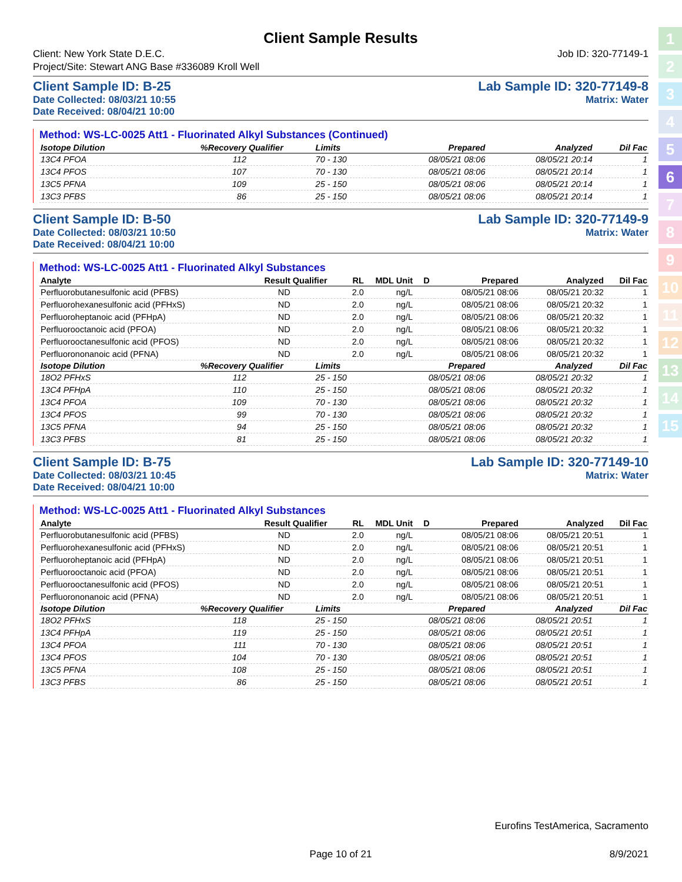1
2
3
4
5
6
7
8
9
10
11
12
13
14
15
Client Sample Results
Client: New York State D.E.C. Job ID: 320-77149-1
Project/Site: Stewart ANG Base #336089 Kroll Well
Client Sample ID: B-25 Lab Sample ID: 320-77149-8
Date Collected: 08/03/21 10:55 Matrix: Water
Date Received: 08/04/21 10:00
Method: WS-LC-0025 Att1 - Fluorinated Alkyl Substances (Continued)
| Isotope Dilution | %Recovery | Qualifier | Limits | | Prepared | Analyzed | Dil Fac |
| --- | --- | --- | --- | --- | --- | --- | --- |
| 13C4 PFOA | 112 | | 70 - 130 | | 08/05/21 08:06 | 08/05/21 20:14 | 1 |
| 13C4 PFOS | 107 | | 70 - 130 | | 08/05/21 08:06 | 08/05/21 20:14 | 1 |
| 13C5 PFNA | 109 | | 25 - 150 | | 08/05/21 08:06 | 08/05/21 20:14 | 1 |
| 13C3 PFBS | 86 | | 25 - 150 | | 08/05/21 08:06 | 08/05/21 20:14 | 1 |
Client Sample ID: B-50 Lab Sample ID: 320-77149-9
Date Collected: 08/03/21 10:50 Matrix: Water
Date Received: 08/04/21 10:00
Method: WS-LC-0025 Att1 - Fluorinated Alkyl Substances
| Analyte | Result | Qualifier | RL | MDL | Unit | D | Prepared | Analyzed | Dil Fac |
| --- | --- | --- | --- | --- | --- | --- | --- | --- | --- |
| Perfluorobutanesulfonic acid (PFBS) | ND | | 2.0 | | ng/L | | 08/05/21 08:06 | 08/05/21 20:32 | 1 |
| Perfluorohexanesulfonic acid (PFHxS) | ND | | 2.0 | | ng/L | | 08/05/21 08:06 | 08/05/21 20:32 | 1 |
| Perfluoroheptanoic acid (PFHpA) | ND | | 2.0 | | ng/L | | 08/05/21 08:06 | 08/05/21 20:32 | 1 |
| Perfluorooctanoic acid (PFOA) | ND | | 2.0 | | ng/L | | 08/05/21 08:06 | 08/05/21 20:32 | 1 |
| Perfluorooctanesulfonic acid (PFOS) | ND | | 2.0 | | ng/L | | 08/05/21 08:06 | 08/05/21 20:32 | 1 |
| Perfluorononanoic acid (PFNA) | ND | | 2.0 | | ng/L | | 08/05/21 08:06 | 08/05/21 20:32 | 1 |
| Isotope Dilution | %Recovery | Qualifier | Limits | | Prepared | Analyzed | Dil Fac |
| --- | --- | --- | --- | --- | --- | --- | --- |
| 18O2 PFHxS | 112 | | 25 - 150 | | 08/05/21 08:06 | 08/05/21 20:32 | 1 |
| 13C4 PFHpA | 110 | | 25 - 150 | | 08/05/21 08:06 | 08/05/21 20:32 | 1 |
| 13C4 PFOA | 109 | | 70 - 130 | | 08/05/21 08:06 | 08/05/21 20:32 | 1 |
| 13C4 PFOS | 99 | | 70 - 130 | | 08/05/21 08:06 | 08/05/21 20:32 | 1 |
| 13C5 PFNA | 94 | | 25 - 150 | | 08/05/21 08:06 | 08/05/21 20:32 | 1 |
| 13C3 PFBS | 81 | | 25 - 150 | | 08/05/21 08:06 | 08/05/21 20:32 | 1 |
Client Sample ID: B-75 Lab Sample ID: 320-77149-10
Date Collected: 08/03/21 10:45 Matrix: Water
Date Received: 08/04/21 10:00
Method: WS-LC-0025 Att1 - Fluorinated Alkyl Substances
| Analyte | Result | Qualifier | RL | MDL | Unit | D | Prepared | Analyzed | Dil Fac |
| --- | --- | --- | --- | --- | --- | --- | --- | --- | --- |
| Perfluorobutanesulfonic acid (PFBS) | ND | | 2.0 | | ng/L | | 08/05/21 08:06 | 08/05/21 20:51 | 1 |
| Perfluorohexanesulfonic acid (PFHxS) | ND | | 2.0 | | ng/L | | 08/05/21 08:06 | 08/05/21 20:51 | 1 |
| Perfluoroheptanoic acid (PFHpA) | ND | | 2.0 | | ng/L | | 08/05/21 08:06 | 08/05/21 20:51 | 1 |
| Perfluorooctanoic acid (PFOA) | ND | | 2.0 | | ng/L | | 08/05/21 08:06 | 08/05/21 20:51 | 1 |
| Perfluorooctanesulfonic acid (PFOS) | ND | | 2.0 | | ng/L | | 08/05/21 08:06 | 08/05/21 20:51 | 1 |
| Perfluorononanoic acid (PFNA) | ND | | 2.0 | | ng/L | | 08/05/21 08:06 | 08/05/21 20:51 | 1 |
| Isotope Dilution | %Recovery | Qualifier | Limits | | Prepared | Analyzed | Dil Fac |
| --- | --- | --- | --- | --- | --- | --- | --- |
| 18O2 PFHxS | 118 | | 25 - 150 | | 08/05/21 08:06 | 08/05/21 20:51 | 1 |
| 13C4 PFHpA | 119 | | 25 - 150 | | 08/05/21 08:06 | 08/05/21 20:51 | 1 |
| 13C4 PFOA | 111 | | 70 - 130 | | 08/05/21 08:06 | 08/05/21 20:51 | 1 |
| 13C4 PFOS | 104 | | 70 - 130 | | 08/05/21 08:06 | 08/05/21 20:51 | 1 |
| 13C5 PFNA | 108 | | 25 - 150 | | 08/05/21 08:06 | 08/05/21 20:51 | 1 |
| 13C3 PFBS | 86 | | 25 - 150 | | 08/05/21 08:06 | 08/05/21 20:51 | 1 |
Eurofins TestAmerica, Sacramento
Page 10 of 21 8/9/2021